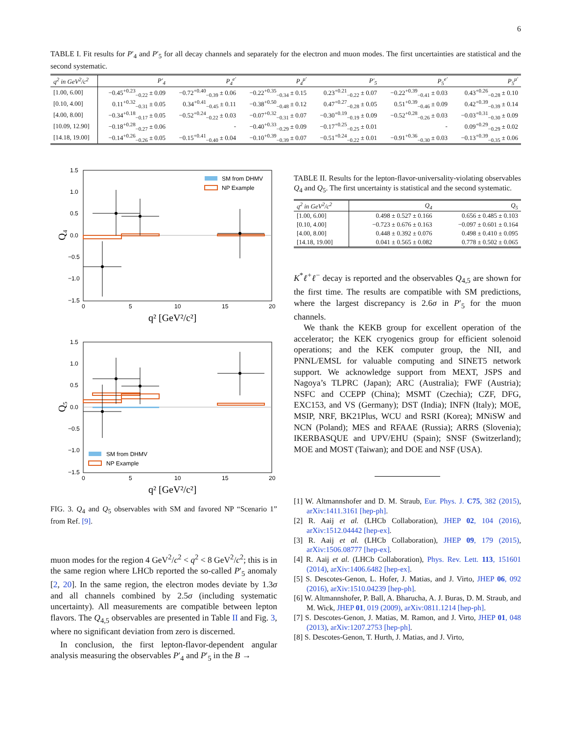6
TABLE I. Fit results for P′<sub>4</sub> and P′<sub>5</sub> for all decay channels and separately for the electron and muon modes. The first uncertainties are statistical and the second systematic.
| q<sup>2</sup> in GeV<sup>2</sup>/c<sup>2</sup> | P′<sub>4</sub> | P<sub>4</sub><sup>e′</sup> | P<sub>4</sub><sup>μ′</sup> | P′<sub>5</sub> | P<sub>5</sub><sup>e′</sup> | P<sub>5</sub><sup>μ′</sup> |
| --- | --- | --- | --- | --- | --- | --- |
| [1.00, 6.00] | −0.45<sup>+0.23</sup><sub>−0.22</sub> ± 0.09 | −0.72<sup>+0.40</sup><sub>−0.39</sub> ± 0.06 | −0.22<sup>+0.35</sup><sub>−0.34</sub> ± 0.15 | 0.23<sup>+0.21</sup><sub>−0.22</sub> ± 0.07 | −0.22<sup>+0.39</sup><sub>−0.41</sub> ± 0.03 | 0.43<sup>+0.26</sup><sub>−0.28</sub> ± 0.10 |
| [0.10, 4.00] | 0.11<sup>+0.32</sup><sub>−0.31</sub> ± 0.05 | 0.34<sup>+0.41</sup><sub>−0.45</sub> ± 0.11 | −0.38<sup>+0.50</sup><sub>−0.48</sub> ± 0.12 | 0.47<sup>+0.27</sup><sub>−0.28</sub> ± 0.05 | 0.51<sup>+0.39</sup><sub>−0.46</sub> ± 0.09 | 0.42<sup>+0.39</sup><sub>−0.39</sub> ± 0.14 |
| [4.00, 8.00] | −0.34<sup>+0.18</sup><sub>−0.17</sub> ± 0.05 | −0.52<sup>+0.24</sup><sub>−0.22</sub> ± 0.03 | −0.07<sup>+0.32</sup><sub>−0.31</sub> ± 0.07 | −0.30<sup>+0.19</sup><sub>−0.19</sub> ± 0.09 | −0.52<sup>+0.28</sup><sub>−0.26</sub> ± 0.03 | −0.03<sup>+0.31</sup><sub>−0.30</sub> ± 0.09 |
| [10.09, 12.90] | −0.18<sup>+0.28</sup><sub>−0.27</sub> ± 0.06 | - | −0.40<sup>+0.33</sup><sub>−0.29</sub> ± 0.09 | −0.17<sup>+0.25</sup><sub>−0.25</sub> ± 0.01 | - | 0.09<sup>+0.29</sup><sub>−0.29</sub> ± 0.02 |
| [14.18, 19.00] | −0.14<sup>+0.26</sup><sub>−0.26</sub> ± 0.05 | −0.15<sup>+0.41</sup><sub>−0.40</sub> ± 0.04 | −0.10<sup>+0.39</sup><sub>−0.39</sub> ± 0.07 | −0.51<sup>+0.24</sup><sub>−0.22</sub> ± 0.01 | −0.91<sup>+0.36</sup><sub>−0.30</sub> ± 0.03 | −0.13<sup>+0.39</sup><sub>−0.35</sub> ± 0.06 |
1.5
1.0
0.5
0.0
−0.5
−1.0
−1.5
0
5
10
15
20
q² [GeV²/c²]
Q₄
SM from DHMV
NP Example
1.5
1.0
0.5
0.0
−0.5
−1.0
−1.5
0
5
10
15
20
q² [GeV²/c²]
Q₅
SM from DHMV
NP Example
FIG. 3. Q<sub>4</sub> and Q<sub>5</sub> observables with SM and favored NP “Scenario 1” from Ref. [9].
muon modes for the region 4 GeV<sup>2</sup>/c<sup>2</sup> < q<sup>2</sup> < 8 GeV<sup>2</sup>/c<sup>2</sup>; this is in the same region where LHCb reported the so-called P′<sub>5</sub> anomaly [2, 20]. In the same region, the electron modes deviate by 1.3σ and all channels combined by 2.5σ (including systematic uncertainty). All measurements are compatible between lepton flavors. The Q<sub>4,5</sub> observables are presented in Table II and Fig. 3, where no significant deviation from zero is discerned.
In conclusion, the first lepton-flavor-dependent angular analysis measuring the observables P′<sub>4</sub> and P′<sub>5</sub> in the B →
TABLE II. Results for the lepton-flavor-universality-violating observables Q<sub>4</sub> and Q<sub>5</sub>. The first uncertainty is statistical and the second systematic.
| q<sup>2</sup> in GeV<sup>2</sup>/c<sup>2</sup> | Q<sub>4</sub> | Q<sub>5</sub> |
| --- | --- | --- |
| [1.00, 6.00] | 0.498 ± 0.527 ± 0.166 | 0.656 ± 0.485 ± 0.103 |
| [0.10, 4.00] | −0.723 ± 0.676 ± 0.163 | −0.097 ± 0.601 ± 0.164 |
| [4.00, 8.00] | 0.448 ± 0.392 ± 0.076 | 0.498 ± 0.410 ± 0.095 |
| [14.18, 19.00] | 0.041 ± 0.565 ± 0.082 | 0.778 ± 0.502 ± 0.065 |
K<sup>*</sup>ℓ<sup>+</sup>ℓ<sup>−</sup> decay is reported and the observables Q<sub>4,5</sub> are shown for the first time. The results are compatible with SM predictions, where the largest discrepancy is 2.6σ in P′<sub>5</sub> for the muon channels.
We thank the KEKB group for excellent operation of the accelerator; the KEK cryogenics group for efficient solenoid operations; and the KEK computer group, the NII, and PNNL/EMSL for valuable computing and SINET5 network support. We acknowledge support from MEXT, JSPS and Nagoya’s TLPRC (Japan); ARC (Australia); FWF (Austria); NSFC and CCEPP (China); MSMT (Czechia); CZF, DFG, EXC153, and VS (Germany); DST (India); INFN (Italy); MOE, MSIP, NRF, BK21Plus, WCU and RSRI (Korea); MNiSW and NCN (Poland); MES and RFAAE (Russia); ARRS (Slovenia); IKERBASQUE and UPV/EHU (Spain); SNSF (Switzerland); MOE and MOST (Taiwan); and DOE and NSF (USA).
[1] W. Altmannshofer and D. M. Straub, Eur. Phys. J. C75, 382 (2015), arXiv:1411.3161 [hep-ph].
[2] R. Aaij et al. (LHCb Collaboration), JHEP 02, 104 (2016), arXiv:1512.04442 [hep-ex].
[3] R. Aaij et al. (LHCb Collaboration), JHEP 09, 179 (2015), arXiv:1506.08777 [hep-ex].
[4] R. Aaij et al. (LHCb Collaboration), Phys. Rev. Lett. 113, 151601 (2014), arXiv:1406.6482 [hep-ex].
[5] S. Descotes-Genon, L. Hofer, J. Matias, and J. Virto, JHEP 06, 092 (2016), arXiv:1510.04239 [hep-ph].
[6] W. Altmannshofer, P. Ball, A. Bharucha, A. J. Buras, D. M. Straub, and M. Wick, JHEP 01, 019 (2009), arXiv:0811.1214 [hep-ph].
[7] S. Descotes-Genon, J. Matias, M. Ramon, and J. Virto, JHEP 01, 048 (2013), arXiv:1207.2753 [hep-ph].
[8] S. Descotes-Genon, T. Hurth, J. Matias, and J. Virto,